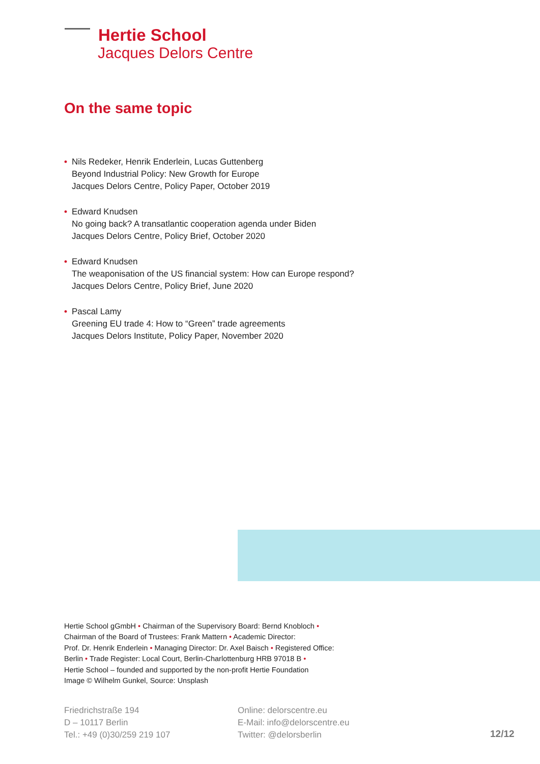Hertie School
Jacques Delors Centre
On the same topic
• Nils Redeker, Henrik Enderlein, Lucas Guttenberg
Beyond Industrial Policy: New Growth for Europe
Jacques Delors Centre, Policy Paper, October 2019
• Edward Knudsen
No going back? A transatlantic cooperation agenda under Biden
Jacques Delors Centre, Policy Brief, October 2020
• Edward Knudsen
The weaponisation of the US financial system: How can Europe respond?
Jacques Delors Centre, Policy Brief, June 2020
• Pascal Lamy
Greening EU trade 4: How to “Green” trade agreements
Jacques Delors Institute, Policy Paper, November 2020
Hertie School gGmbH • Chairman of the Supervisory Board: Bernd Knobloch •
Chairman of the Board of Trustees: Frank Mattern • Academic Director:
Prof. Dr. Henrik Enderlein • Managing Director: Dr. Axel Baisch • Registered Office:
Berlin • Trade Register: Local Court, Berlin-Charlottenburg HRB 97018 B •
Hertie School – founded and supported by the non-profit Hertie Foundation
Image © Wilhelm Gunkel, Source: Unsplash
Friedrichstraße 194
D – 10117 Berlin
Tel.: +49 (0)30/259 219 107
Online: delorscentre.eu
E-Mail: info@delorscentre.eu
Twitter: @delorsberlin
12/12